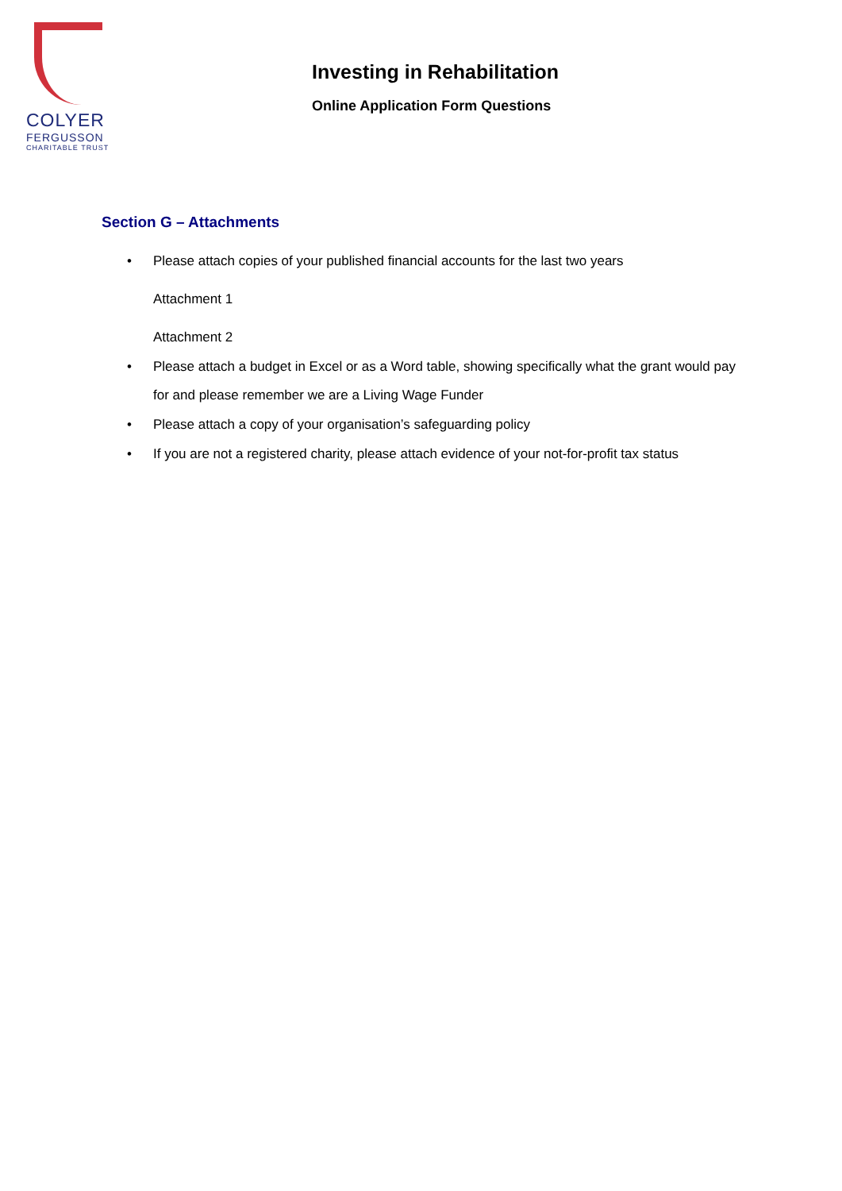COLYER
FERGUSSON
CHARITABLE TRUST
Investing in Rehabilitation
Online Application Form Questions
Section G – Attachments
• Please attach copies of your published financial accounts for the last two years
Attachment 1
Attachment 2
• Please attach a budget in Excel or as a Word table, showing specifically what the grant would pay for and please remember we are a Living Wage Funder
• Please attach a copy of your organisation’s safeguarding policy
• If you are not a registered charity, please attach evidence of your not-for-profit tax status